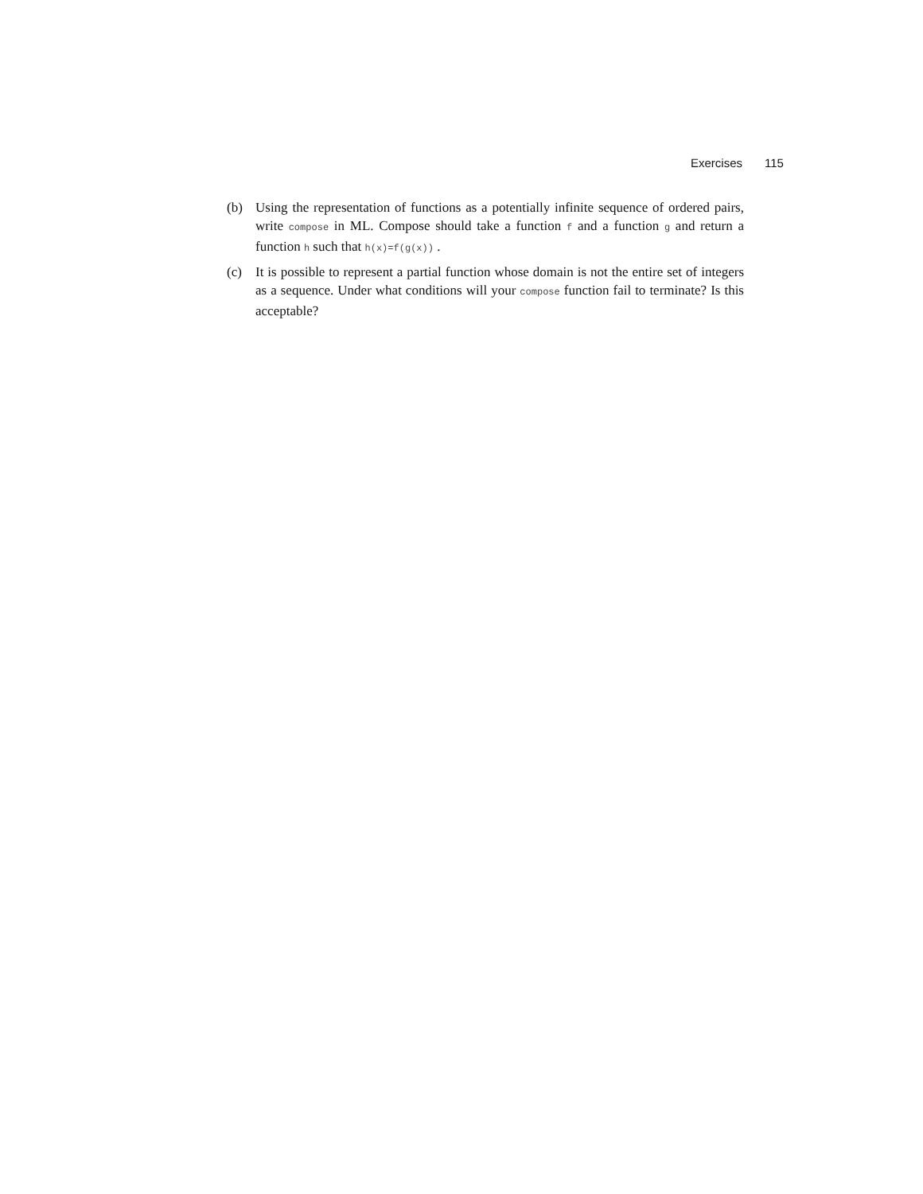Exercises 115
(b) Using the representation of functions as a potentially infinite sequence of ordered pairs, write compose in ML. Compose should take a function f and a function g and return a function h such that h(x)=f(g(x)) .
(c) It is possible to represent a partial function whose domain is not the entire set of integers as a sequence. Under what conditions will your compose function fail to terminate? Is this acceptable?